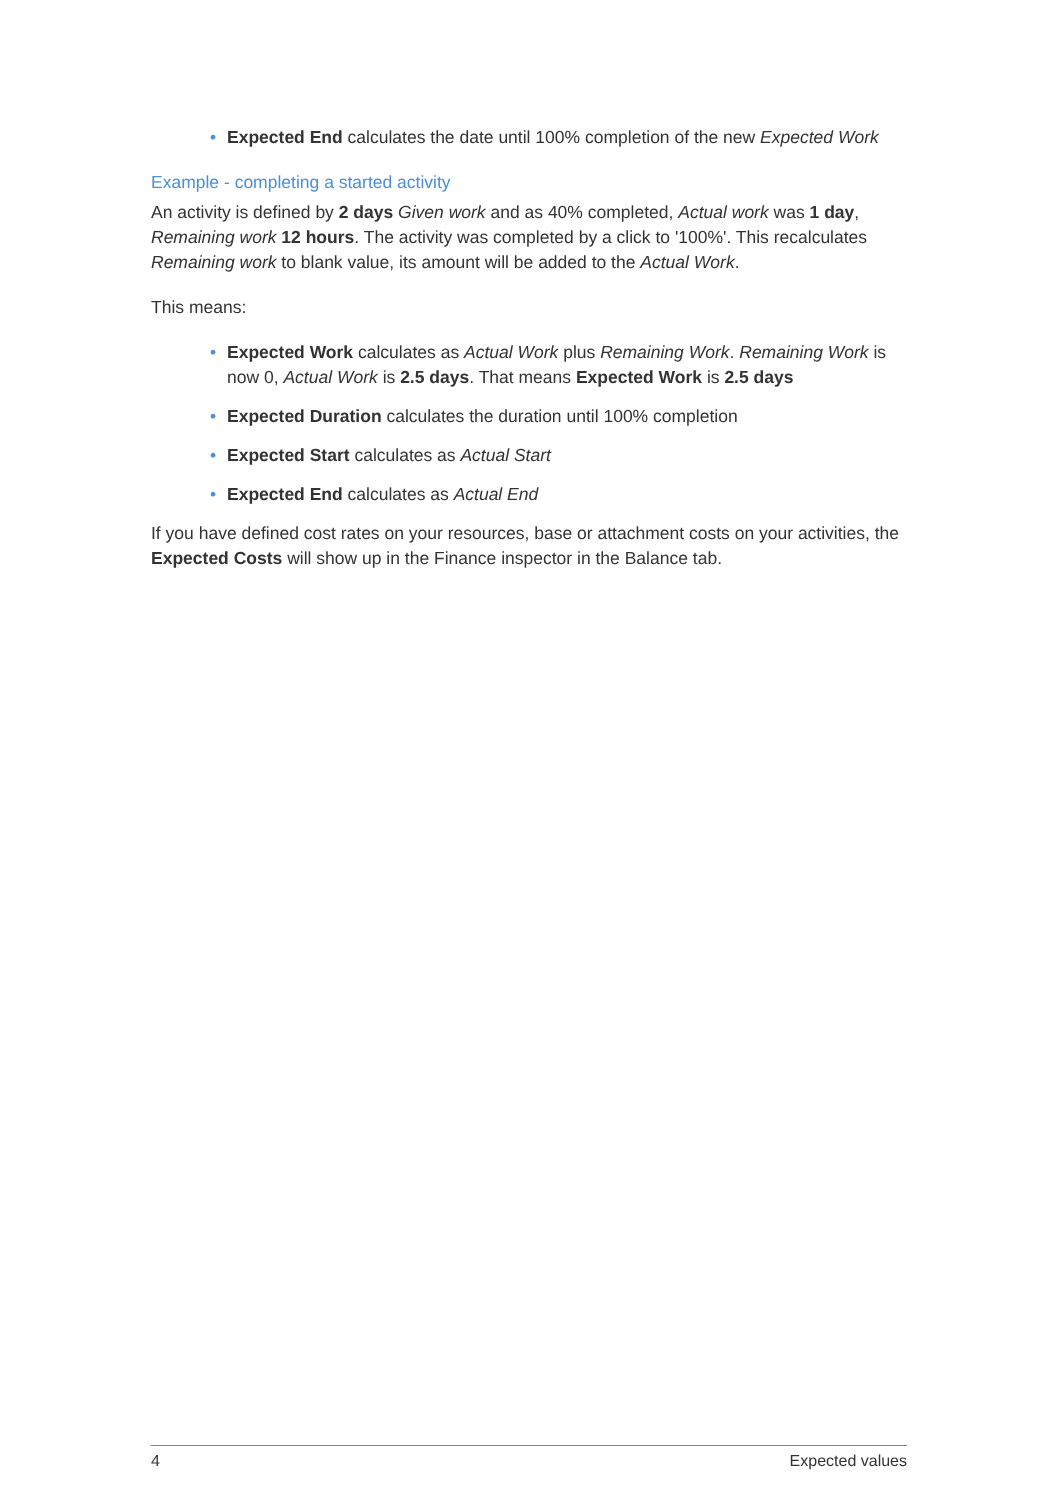• Expected End calculates the date until 100% completion of the new Expected Work
Example - completing a started activity
An activity is defined by 2 days Given work and as 40% completed, Actual work was 1 day, Remaining work 12 hours. The activity was completed by a click to '100%'. This recalculates Remaining work to blank value, its amount will be added to the Actual Work.
This means:
• Expected Work calculates as Actual Work plus Remaining Work. Remaining Work is now 0, Actual Work is 2.5 days. That means Expected Work is 2.5 days
• Expected Duration calculates the duration until 100% completion
• Expected Start calculates as Actual Start
• Expected End calculates as Actual End
If you have defined cost rates on your resources, base or attachment costs on your activities, the Expected Costs will show up in the Finance inspector in the Balance tab.
4 Expected values